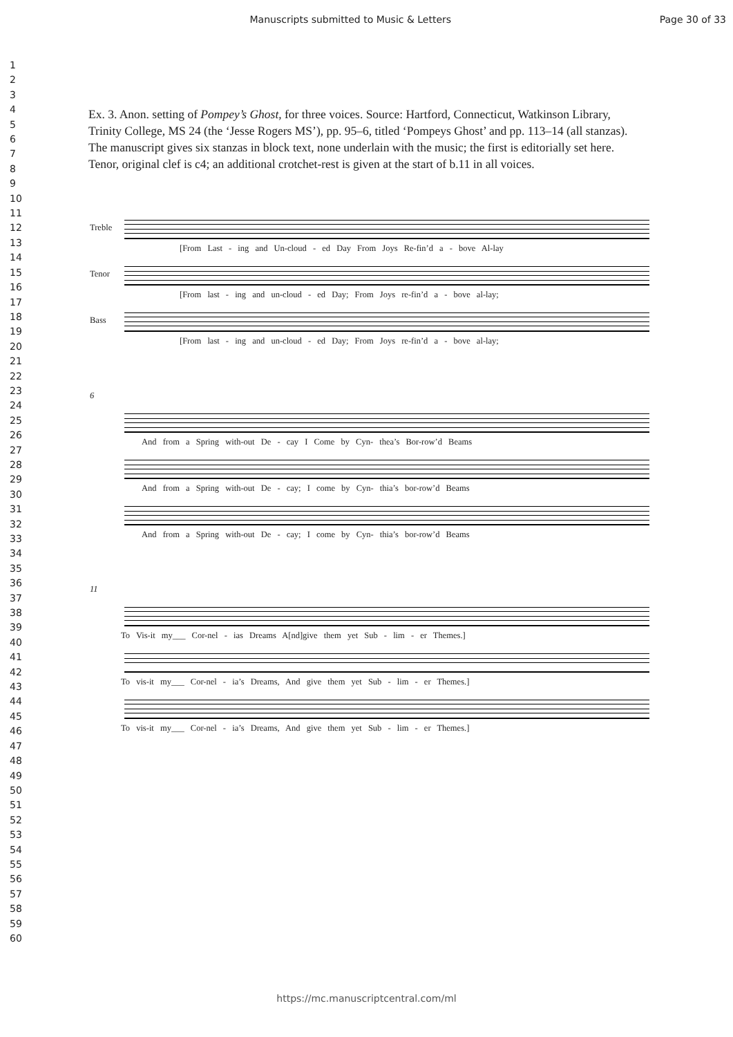Manuscripts submitted to Music & Letters Page 30 of 33
1
2
3
4
5
6
7
8
9
10
11
12
13
14
15
16
17
18
19
20
21
22
23
24
25
26
27
28
29
30
31
32
33
34
35
36
37
38
39
40
41
42
43
44
45
46
47
48
49
50
51
52
53
54
55
56
57
58
59
60
Ex. 3. Anon. setting of Pompey’s Ghost, for three voices. Source: Hartford, Connecticut, Watkinson Library, Trinity College, MS 24 (the ‘Jesse Rogers MS’), pp. 95–6, titled ‘Pompeys Ghost’ and pp. 113–14 (all stanzas). The manuscript gives six stanzas in block text, none underlain with the music; the first is editorially set here. Tenor, original clef is c4; an additional crotchet-rest is given at the start of b.11 in all voices.
Treble
[From Last - ing and Un-cloud - ed Day From Joys Re-fin’d a - bove Al-lay
Tenor
[From last - ing and un-cloud - ed Day; From Joys re-fin’d a - bove al-lay;
Bass
[From last - ing and un-cloud - ed Day; From Joys re-fin’d a - bove al-lay;
6
And from a Spring with-out De - cay I Come by Cyn- thea’s Bor-row’d Beams
And from a Spring with-out De - cay; I come by Cyn- thia’s bor-row’d Beams
And from a Spring with-out De - cay; I come by Cyn- thia’s bor-row’d Beams
11
To Vis-it my___ Cor-nel - ias Dreams A[nd]give them yet Sub - lim - er Themes.]
To vis-it my___ Cor-nel - ia’s Dreams, And give them yet Sub - lim - er Themes.]
To vis-it my___ Cor-nel - ia’s Dreams, And give them yet Sub - lim - er Themes.]
https://mc.manuscriptcentral.com/ml